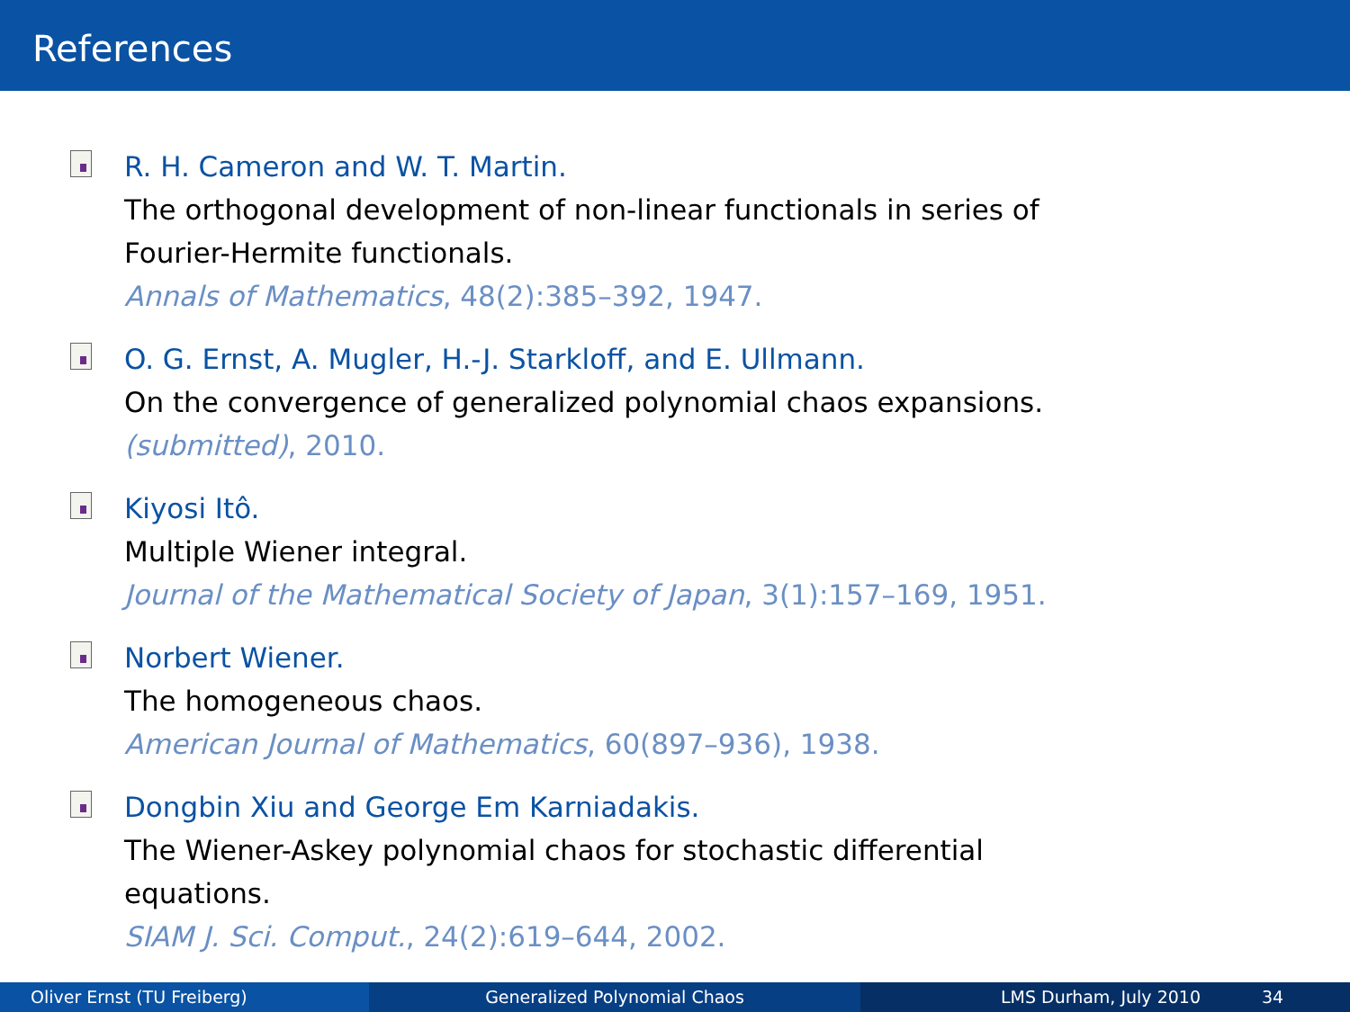References
R. H. Cameron and W. T. Martin.
The orthogonal development of non-linear functionals in series of
Fourier-Hermite functionals.
Annals of Mathematics, 48(2):385–392, 1947.
O. G. Ernst, A. Mugler, H.-J. Starkloff, and E. Ullmann.
On the convergence of generalized polynomial chaos expansions.
(submitted), 2010.
Kiyosi Itô.
Multiple Wiener integral.
Journal of the Mathematical Society of Japan, 3(1):157–169, 1951.
Norbert Wiener.
The homogeneous chaos.
American Journal of Mathematics, 60(897–936), 1938.
Dongbin Xiu and George Em Karniadakis.
The Wiener-Askey polynomial chaos for stochastic differential
equations.
SIAM J. Sci. Comput., 24(2):619–644, 2002.
Oliver Ernst (TU Freiberg) Generalized Polynomial Chaos LMS Durham, July 2010 34